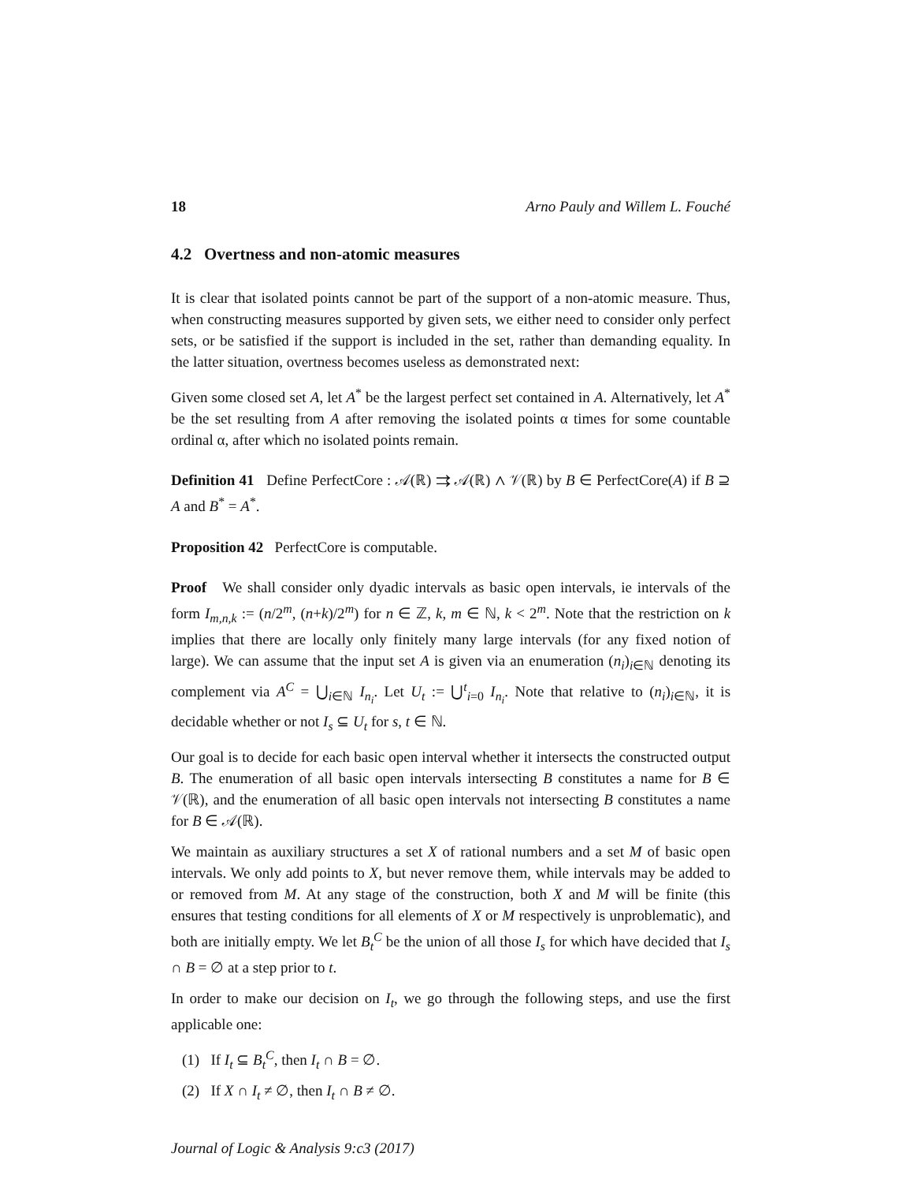18 Arno Pauly and Willem L. Fouché
4.2 Overtness and non-atomic measures
It is clear that isolated points cannot be part of the support of a non-atomic measure. Thus, when constructing measures supported by given sets, we either need to consider only perfect sets, or be satisfied if the support is included in the set, rather than demanding equality. In the latter situation, overtness becomes useless as demonstrated next:
Given some closed set A, let A<sup>*</sup> be the largest perfect set contained in A. Alternatively, let A<sup>*</sup> be the set resulting from A after removing the isolated points α times for some countable ordinal α, after which no isolated points remain.
Definition 41 Define PerfectCore : 𝒜(ℝ) ⇉ 𝒜(ℝ) ∧ 𝒱(ℝ) by B ∈ PerfectCore(A) if B ⊇ A and B<sup>*</sup> = A<sup>*</sup>.
Proposition 42 PerfectCore is computable.
Proof We shall consider only dyadic intervals as basic open intervals, ie intervals of the form I<sub>m,n,k</sub> := (n/2<sup>m</sup>, (n+k)/2<sup>m</sup>) for n ∈ ℤ, k, m ∈ ℕ, k < 2<sup>m</sup>. Note that the restriction on k implies that there are locally only finitely many large intervals (for any fixed notion of large). We can assume that the input set A is given via an enumeration (n<sub>i</sub>)<sub>i∈ℕ</sub> denoting its complement via A<sup>C</sup> = ⋃<sub>i∈ℕ</sub> I<sub>n<sub>i</sub></sub>. Let U<sub>t</sub> := ⋃<sup>t</sup><sub>i=0</sub> I<sub>n<sub>i</sub></sub>. Note that relative to (n<sub>i</sub>)<sub>i∈ℕ</sub>, it is decidable whether or not I<sub>s</sub> ⊆ U<sub>t</sub> for s, t ∈ ℕ.
Our goal is to decide for each basic open interval whether it intersects the constructed output B. The enumeration of all basic open intervals intersecting B constitutes a name for B ∈ 𝒱(ℝ), and the enumeration of all basic open intervals not intersecting B constitutes a name for B ∈ 𝒜(ℝ).
We maintain as auxiliary structures a set X of rational numbers and a set M of basic open intervals. We only add points to X, but never remove them, while intervals may be added to or removed from M. At any stage of the construction, both X and M will be finite (this ensures that testing conditions for all elements of X or M respectively is unproblematic), and both are initially empty. We let B<sub>t</sub><sup>C</sup> be the union of all those I<sub>s</sub> for which have decided that I<sub>s</sub> ∩ B = ∅ at a step prior to t.
In order to make our decision on I<sub>t</sub>, we go through the following steps, and use the first applicable one:
(1) If I<sub>t</sub> ⊆ B<sub>t</sub><sup>C</sup>, then I<sub>t</sub> ∩ B = ∅.
(2) If X ∩ I<sub>t</sub> ≠ ∅, then I<sub>t</sub> ∩ B ≠ ∅.
Journal of Logic & Analysis 9:c3 (2017)